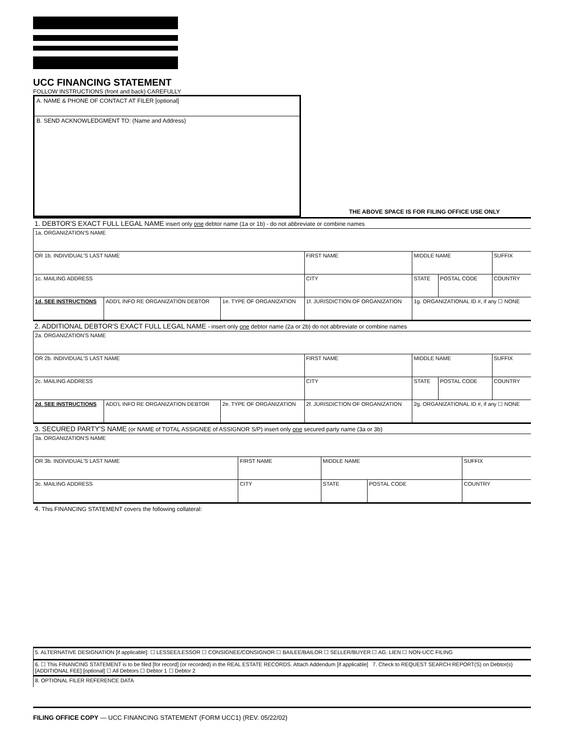UCC FINANCING STATEMENT
FOLLOW INSTRUCTIONS (front and back) CAREFULLY
A. NAME & PHONE OF CONTACT AT FILER [optional]
B. SEND ACKNOWLEDGMENT TO: (Name and Address)
THE ABOVE SPACE IS FOR FILING OFFICE USE ONLY
1. DEBTOR'S EXACT FULL LEGAL NAME insert only one debtor name (1a or 1b) - do not abbreviate or combine names
| 1a. ORGANIZATION'S NAME | | | | | | |
| OR 1b. INDIVIDUAL'S LAST NAME | | | FIRST NAME | MIDDLE NAME | | SUFFIX |
| 1c. MAILING ADDRESS | | | CITY | STATE | POSTAL CODE | COUNTRY |
| 1d. SEE INSTRUCTIONS | ADD'L INFO RE ORGANIZATION DEBTOR | 1e. TYPE OF ORGANIZATION | 1f. JURISDICTION OF ORGANIZATION | 1g. ORGANIZATIONAL ID #, if any ☐ NONE | | |
2. ADDITIONAL DEBTOR'S EXACT FULL LEGAL NAME - insert only one debtor name (2a or 2b) do not abbreviate or combine names
| 2a. ORGANIZATION'S NAME | | | | | | |
| OR 2b. INDIVIDUAL'S LAST NAME | | | FIRST NAME | MIDDLE NAME | | SUFFIX |
| 2c. MAILING ADDRESS | | | CITY | STATE | POSTAL CODE | COUNTRY |
| 2d. SEE INSTRUCTIONS | ADD'L INFO RE ORGANIZATION DEBTOR | 2e. TYPE OF ORGANIZATION | 2f. JURISDICTION OF ORGANIZATION | 2g. ORGANIZATIONAL ID #, if any ☐ NONE | | |
3. SECURED PARTY'S NAME (or NAME of TOTAL ASSIGNEE of ASSIGNOR S/P) insert only one secured party name (3a or 3b)
| 3a. ORGANIZATION'S NAME | | | | |
| OR 3b. INDIVIDUAL'S LAST NAME | FIRST NAME | MIDDLE NAME | | SUFFIX |
| 3c. MAILING ADDRESS | CITY | STATE | POSTAL CODE | COUNTRY |
4. This FINANCING STATEMENT covers the following collateral:
| 5. ALTERNATIVE DESIGNATION [if applicable]: ☐ LESSEE/LESSOR ☐ CONSIGNEE/CONSIGNOR ☐ BAILEE/BAILOR ☐ SELLER/BUYER ☐ AG. LIEN ☐ NON-UCC FILING |
| 6. ☐ This FINANCING STATEMENT is to be filed [for record] (or recorded) in the REAL ESTATE RECORDS. Attach Addendum [if applicable] 7. Check to REQUEST SEARCH REPORT(S) on Debtor(s) [ADDITIONAL FEE] [optional] ☐ All Debtors ☐ Debtor 1 ☐ Debtor 2 |
| 8. OPTIONAL FILER REFERENCE DATA |
FILING OFFICE COPY — UCC FINANCING STATEMENT (FORM UCC1) (REV. 05/22/02)